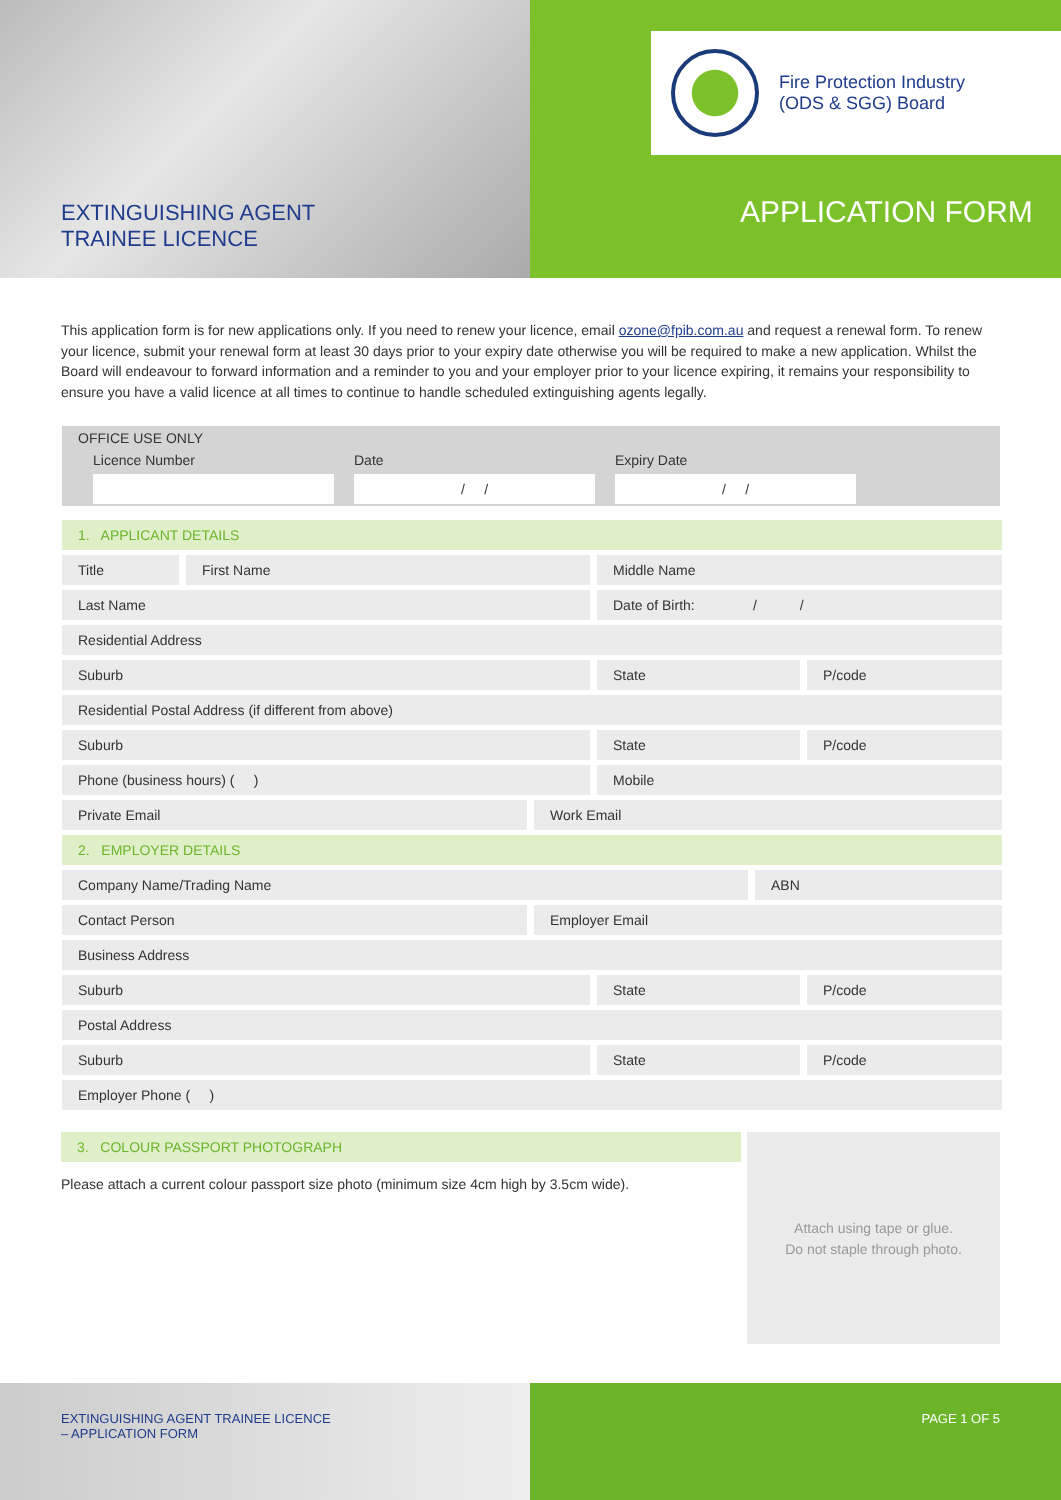EXTINGUISHING AGENT
TRAINEE LICENCE
Fire Protection Industry
(ODS & SGG) Board
APPLICATION FORM
This application form is for new applications only. If you need to renew your licence, email ozone@fpib.com.au and request a renewal form. To renew your licence, submit your renewal form at least 30 days prior to your expiry date otherwise you will be required to make a new application. Whilst the Board will endeavour to forward information and a reminder to you and your employer prior to your licence expiring, it remains your responsibility to ensure you have a valid licence at all times to continue to handle scheduled extinguishing agents legally.
OFFICE USE ONLY
Licence Number Date
/ /
Expiry Date
/ /
1. APPLICANT DETAILS
Title First Name Middle Name
Last Name Date of Birth: / /
Residential Address
Suburb State P/code
Residential Postal Address (if different from above)
Suburb State P/code
Phone (business hours) ( ) Mobile
Private Email Work Email
2. EMPLOYER DETAILS
Company Name/Trading Name ABN
Contact Person Employer Email
Business Address
Suburb State P/code
Postal Address
Suburb State P/code
Employer Phone ( )
3. COLOUR PASSPORT PHOTOGRAPH
Please attach a current colour passport size photo (minimum size 4cm high by 3.5cm wide).
Attach using tape or glue.
Do not staple through photo.
EXTINGUISHING AGENT TRAINEE LICENCE
– APPLICATION FORM
PAGE 1 OF 5